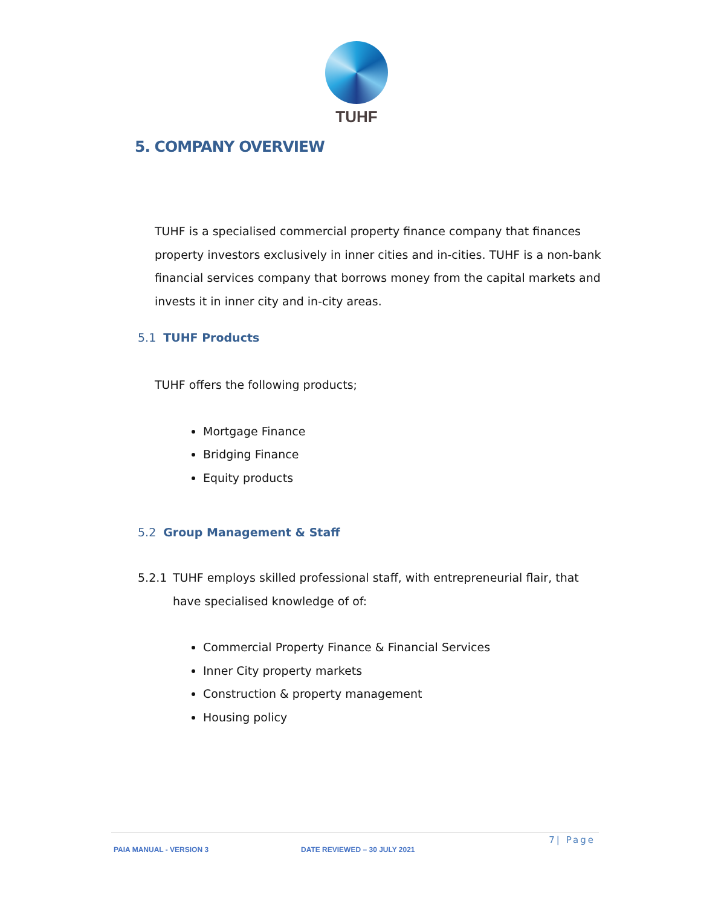TUHF
5. COMPANY OVERVIEW
TUHF is a specialised commercial property finance company that finances property investors exclusively in inner cities and in-cities. TUHF is a non-bank financial services company that borrows money from the capital markets and invests it in inner city and in-city areas.
5.1 TUHF Products
TUHF offers the following products;
Mortgage Finance
Bridging Finance
Equity products
5.2 Group Management & Staff
5.2.1 TUHF employs skilled professional staff, with entrepreneurial flair, that have specialised knowledge of of:
Commercial Property Finance & Financial Services
Inner City property markets
Construction & property management
Housing policy
7| Page
PAIA MANUAL - VERSION 3 DATE REVIEWED – 30 JULY 2021